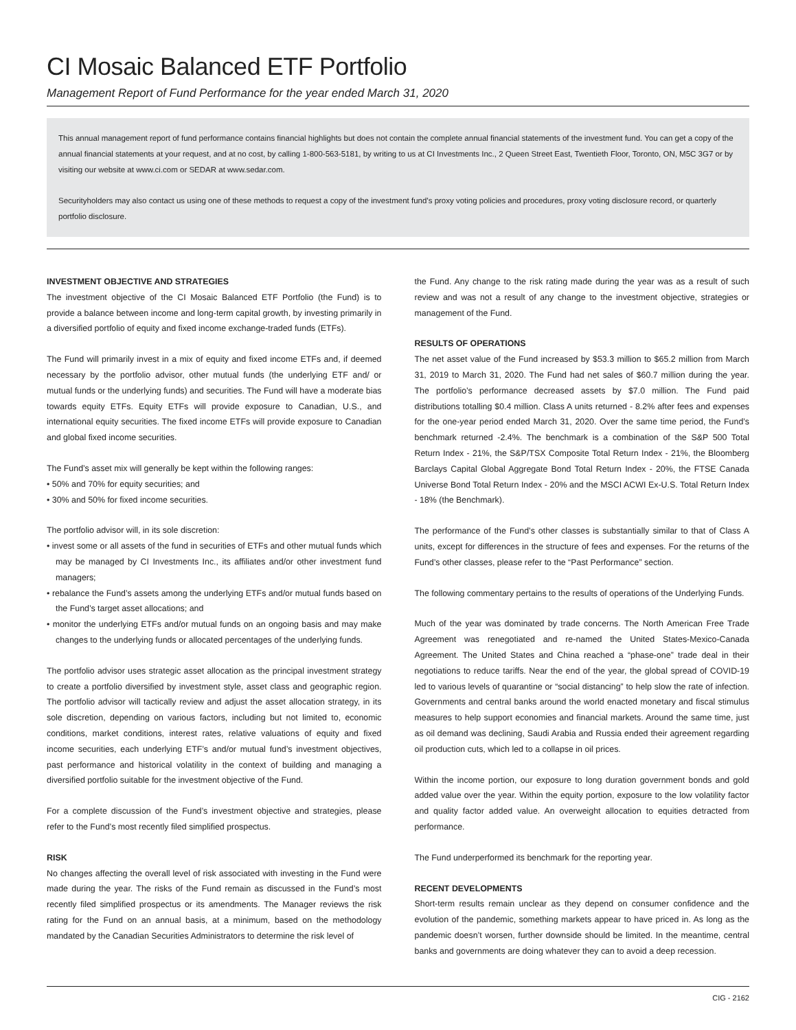CI Mosaic Balanced ETF Portfolio
Management Report of Fund Performance for the year ended March 31, 2020
This annual management report of fund performance contains financial highlights but does not contain the complete annual financial statements of the investment fund. You can get a copy of the annual financial statements at your request, and at no cost, by calling 1-800-563-5181, by writing to us at CI Investments Inc., 2 Queen Street East, Twentieth Floor, Toronto, ON, M5C 3G7 or by visiting our website at www.ci.com or SEDAR at www.sedar.com.
Securityholders may also contact us using one of these methods to request a copy of the investment fund’s proxy voting policies and procedures, proxy voting disclosure record, or quarterly portfolio disclosure.
INVESTMENT OBJECTIVE AND STRATEGIES
The investment objective of the CI Mosaic Balanced ETF Portfolio (the Fund) is to provide a balance between income and long-term capital growth, by investing primarily in a diversified portfolio of equity and fixed income exchange-traded funds (ETFs).
The Fund will primarily invest in a mix of equity and fixed income ETFs and, if deemed necessary by the portfolio advisor, other mutual funds (the underlying ETF and/ or mutual funds or the underlying funds) and securities. The Fund will have a moderate bias towards equity ETFs. Equity ETFs will provide exposure to Canadian, U.S., and international equity securities. The fixed income ETFs will provide exposure to Canadian and global fixed income securities.
The Fund’s asset mix will generally be kept within the following ranges:
• 50% and 70% for equity securities; and
• 30% and 50% for fixed income securities.
The portfolio advisor will, in its sole discretion:
• invest some or all assets of the fund in securities of ETFs and other mutual funds which may be managed by CI Investments Inc., its affiliates and/or other investment fund managers;
• rebalance the Fund’s assets among the underlying ETFs and/or mutual funds based on the Fund’s target asset allocations; and
• monitor the underlying ETFs and/or mutual funds on an ongoing basis and may make changes to the underlying funds or allocated percentages of the underlying funds.
The portfolio advisor uses strategic asset allocation as the principal investment strategy to create a portfolio diversified by investment style, asset class and geographic region. The portfolio advisor will tactically review and adjust the asset allocation strategy, in its sole discretion, depending on various factors, including but not limited to, economic conditions, market conditions, interest rates, relative valuations of equity and fixed income securities, each underlying ETF’s and/or mutual fund’s investment objectives, past performance and historical volatility in the context of building and managing a diversified portfolio suitable for the investment objective of the Fund.
For a complete discussion of the Fund’s investment objective and strategies, please refer to the Fund’s most recently filed simplified prospectus.
RISK
No changes affecting the overall level of risk associated with investing in the Fund were made during the year. The risks of the Fund remain as discussed in the Fund’s most recently filed simplified prospectus or its amendments. The Manager reviews the risk rating for the Fund on an annual basis, at a minimum, based on the methodology mandated by the Canadian Securities Administrators to determine the risk level of
the Fund. Any change to the risk rating made during the year was as a result of such review and was not a result of any change to the investment objective, strategies or management of the Fund.
RESULTS OF OPERATIONS
The net asset value of the Fund increased by $53.3 million to $65.2 million from March 31, 2019 to March 31, 2020. The Fund had net sales of $60.7 million during the year. The portfolio’s performance decreased assets by $7.0 million. The Fund paid distributions totalling $0.4 million. Class A units returned - 8.2% after fees and expenses for the one-year period ended March 31, 2020. Over the same time period, the Fund’s benchmark returned -2.4%. The benchmark is a combination of the S&P 500 Total Return Index - 21%, the S&P/TSX Composite Total Return Index - 21%, the Bloomberg Barclays Capital Global Aggregate Bond Total Return Index - 20%, the FTSE Canada Universe Bond Total Return Index - 20% and the MSCI ACWI Ex-U.S. Total Return Index - 18% (the Benchmark).
The performance of the Fund’s other classes is substantially similar to that of Class A units, except for differences in the structure of fees and expenses. For the returns of the Fund’s other classes, please refer to the “Past Performance” section.
The following commentary pertains to the results of operations of the Underlying Funds.
Much of the year was dominated by trade concerns. The North American Free Trade Agreement was renegotiated and re-named the United States-Mexico-Canada Agreement. The United States and China reached a “phase-one” trade deal in their negotiations to reduce tariffs. Near the end of the year, the global spread of COVID-19 led to various levels of quarantine or “social distancing” to help slow the rate of infection. Governments and central banks around the world enacted monetary and fiscal stimulus measures to help support economies and financial markets. Around the same time, just as oil demand was declining, Saudi Arabia and Russia ended their agreement regarding oil production cuts, which led to a collapse in oil prices.
Within the income portion, our exposure to long duration government bonds and gold added value over the year. Within the equity portion, exposure to the low volatility factor and quality factor added value. An overweight allocation to equities detracted from performance.
The Fund underperformed its benchmark for the reporting year.
RECENT DEVELOPMENTS
Short-term results remain unclear as they depend on consumer confidence and the evolution of the pandemic, something markets appear to have priced in. As long as the pandemic doesn’t worsen, further downside should be limited. In the meantime, central banks and governments are doing whatever they can to avoid a deep recession.
CIG - 2162